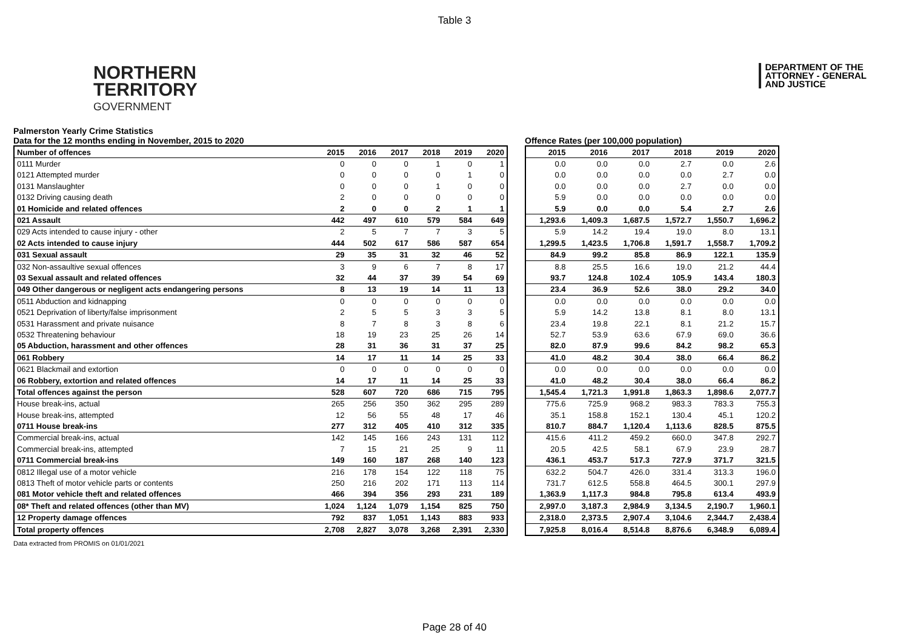Table 3
NORTHERN
TERRITORY
GOVERNMENT
DEPARTMENT OF THE
ATTORNEY - GENERAL
AND JUSTICE
Palmerston Yearly Crime Statistics
Data for the 12 months ending in November, 2015 to 2020
Offence Rates (per 100,000 population)
| Number of offences | 2015 | 2016 | 2017 | 2018 | 2019 | 2020 |
| 0111 Murder | 0 | 0 | 0 | 1 | 0 | 1 |
| 0121 Attempted murder | 0 | 0 | 0 | 0 | 1 | 0 |
| 0131 Manslaughter | 0 | 0 | 0 | 1 | 0 | 0 |
| 0132 Driving causing death | 2 | 0 | 0 | 0 | 0 | 0 |
| 01 Homicide and related offences | 2 | 0 | 0 | 2 | 1 | 1 |
| 021 Assault | 442 | 497 | 610 | 579 | 584 | 649 |
| 029 Acts intended to cause injury - other | 2 | 5 | 7 | 7 | 3 | 5 |
| 02 Acts intended to cause injury | 444 | 502 | 617 | 586 | 587 | 654 |
| 031 Sexual assault | 29 | 35 | 31 | 32 | 46 | 52 |
| 032 Non-assaultive sexual offences | 3 | 9 | 6 | 7 | 8 | 17 |
| 03 Sexual assault and related offences | 32 | 44 | 37 | 39 | 54 | 69 |
| 049 Other dangerous or negligent acts endangering persons | 8 | 13 | 19 | 14 | 11 | 13 |
| 0511 Abduction and kidnapping | 0 | 0 | 0 | 0 | 0 | 0 |
| 0521 Deprivation of liberty/false imprisonment | 2 | 5 | 5 | 3 | 3 | 5 |
| 0531 Harassment and private nuisance | 8 | 7 | 8 | 3 | 8 | 6 |
| 0532 Threatening behaviour | 18 | 19 | 23 | 25 | 26 | 14 |
| 05 Abduction, harassment and other offences | 28 | 31 | 36 | 31 | 37 | 25 |
| 061 Robbery | 14 | 17 | 11 | 14 | 25 | 33 |
| 0621 Blackmail and extortion | 0 | 0 | 0 | 0 | 0 | 0 |
| 06 Robbery, extortion and related offences | 14 | 17 | 11 | 14 | 25 | 33 |
| Total offences against the person | 528 | 607 | 720 | 686 | 715 | 795 |
| House break-ins, actual | 265 | 256 | 350 | 362 | 295 | 289 |
| House break-ins, attempted | 12 | 56 | 55 | 48 | 17 | 46 |
| 0711 House break-ins | 277 | 312 | 405 | 410 | 312 | 335 |
| Commercial break-ins, actual | 142 | 145 | 166 | 243 | 131 | 112 |
| Commercial break-ins, attempted | 7 | 15 | 21 | 25 | 9 | 11 |
| 0711 Commercial break-ins | 149 | 160 | 187 | 268 | 140 | 123 |
| 0812 Illegal use of a motor vehicle | 216 | 178 | 154 | 122 | 118 | 75 |
| 0813 Theft of motor vehicle parts or contents | 250 | 216 | 202 | 171 | 113 | 114 |
| 081 Motor vehicle theft and related offences | 466 | 394 | 356 | 293 | 231 | 189 |
| 08* Theft and related offences (other than MV) | 1,024 | 1,124 | 1,079 | 1,154 | 825 | 750 |
| 12 Property damage offences | 792 | 837 | 1,051 | 1,143 | 883 | 933 |
| Total property offences | 2,708 | 2,827 | 3,078 | 3,268 | 2,391 | 2,330 |
| 2015 | 2016 | 2017 | 2018 | 2019 | 2020 |
| 0.0 | 0.0 | 0.0 | 2.7 | 0.0 | 2.6 |
| 0.0 | 0.0 | 0.0 | 0.0 | 2.7 | 0.0 |
| 0.0 | 0.0 | 0.0 | 2.7 | 0.0 | 0.0 |
| 5.9 | 0.0 | 0.0 | 0.0 | 0.0 | 0.0 |
| 5.9 | 0.0 | 0.0 | 5.4 | 2.7 | 2.6 |
| 1,293.6 | 1,409.3 | 1,687.5 | 1,572.7 | 1,550.7 | 1,696.2 |
| 5.9 | 14.2 | 19.4 | 19.0 | 8.0 | 13.1 |
| 1,299.5 | 1,423.5 | 1,706.8 | 1,591.7 | 1,558.7 | 1,709.2 |
| 84.9 | 99.2 | 85.8 | 86.9 | 122.1 | 135.9 |
| 8.8 | 25.5 | 16.6 | 19.0 | 21.2 | 44.4 |
| 93.7 | 124.8 | 102.4 | 105.9 | 143.4 | 180.3 |
| 23.4 | 36.9 | 52.6 | 38.0 | 29.2 | 34.0 |
| 0.0 | 0.0 | 0.0 | 0.0 | 0.0 | 0.0 |
| 5.9 | 14.2 | 13.8 | 8.1 | 8.0 | 13.1 |
| 23.4 | 19.8 | 22.1 | 8.1 | 21.2 | 15.7 |
| 52.7 | 53.9 | 63.6 | 67.9 | 69.0 | 36.6 |
| 82.0 | 87.9 | 99.6 | 84.2 | 98.2 | 65.3 |
| 41.0 | 48.2 | 30.4 | 38.0 | 66.4 | 86.2 |
| 0.0 | 0.0 | 0.0 | 0.0 | 0.0 | 0.0 |
| 41.0 | 48.2 | 30.4 | 38.0 | 66.4 | 86.2 |
| 1,545.4 | 1,721.3 | 1,991.8 | 1,863.3 | 1,898.6 | 2,077.7 |
| 775.6 | 725.9 | 968.2 | 983.3 | 783.3 | 755.3 |
| 35.1 | 158.8 | 152.1 | 130.4 | 45.1 | 120.2 |
| 810.7 | 884.7 | 1,120.4 | 1,113.6 | 828.5 | 875.5 |
| 415.6 | 411.2 | 459.2 | 660.0 | 347.8 | 292.7 |
| 20.5 | 42.5 | 58.1 | 67.9 | 23.9 | 28.7 |
| 436.1 | 453.7 | 517.3 | 727.9 | 371.7 | 321.5 |
| 632.2 | 504.7 | 426.0 | 331.4 | 313.3 | 196.0 |
| 731.7 | 612.5 | 558.8 | 464.5 | 300.1 | 297.9 |
| 1,363.9 | 1,117.3 | 984.8 | 795.8 | 613.4 | 493.9 |
| 2,997.0 | 3,187.3 | 2,984.9 | 3,134.5 | 2,190.7 | 1,960.1 |
| 2,318.0 | 2,373.5 | 2,907.4 | 3,104.6 | 2,344.7 | 2,438.4 |
| 7,925.8 | 8,016.4 | 8,514.8 | 8,876.6 | 6,348.9 | 6,089.4 |
Data extracted from PROMIS on 01/01/2021
Page 28 of 40